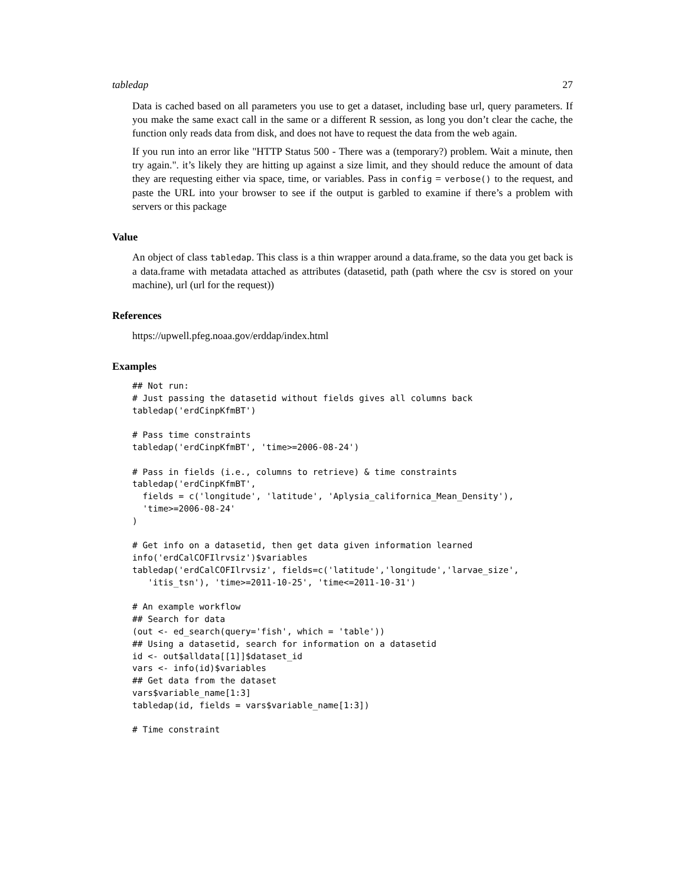tabledap 27
Data is cached based on all parameters you use to get a dataset, including base url, query parameters. If you make the same exact call in the same or a different R session, as long you don’t clear the cache, the function only reads data from disk, and does not have to request the data from the web again.
If you run into an error like "HTTP Status 500 - There was a (temporary?) problem. Wait a minute, then try again.". it’s likely they are hitting up against a size limit, and they should reduce the amount of data they are requesting either via space, time, or variables. Pass in config = verbose() to the request, and paste the URL into your browser to see if the output is garbled to examine if there’s a problem with servers or this package
Value
An object of class tabledap. This class is a thin wrapper around a data.frame, so the data you get back is a data.frame with metadata attached as attributes (datasetid, path (path where the csv is stored on your machine), url (url for the request))
References
https://upwell.pfeg.noaa.gov/erddap/index.html
Examples
## Not run:
# Just passing the datasetid without fields gives all columns back
tabledap('erdCinpKfmBT')

# Pass time constraints
tabledap('erdCinpKfmBT', 'time>=2006-08-24')

# Pass in fields (i.e., columns to retrieve) & time constraints
tabledap('erdCinpKfmBT',
  fields = c('longitude', 'latitude', 'Aplysia_californica_Mean_Density'),
  'time>=2006-08-24'
)

# Get info on a datasetid, then get data given information learned
info('erdCalCOFIlrvsiz')$variables
tabledap('erdCalCOFIlrvsiz', fields=c('latitude','longitude','larvae_size',
   'itis_tsn'), 'time>=2011-10-25', 'time<=2011-10-31')

# An example workflow
## Search for data
(out <- ed_search(query='fish', which = 'table'))
## Using a datasetid, search for information on a datasetid
id <- out$alldata[[1]]$dataset_id
vars <- info(id)$variables
## Get data from the dataset
vars$variable_name[1:3]
tabledap(id, fields = vars$variable_name[1:3])

# Time constraint